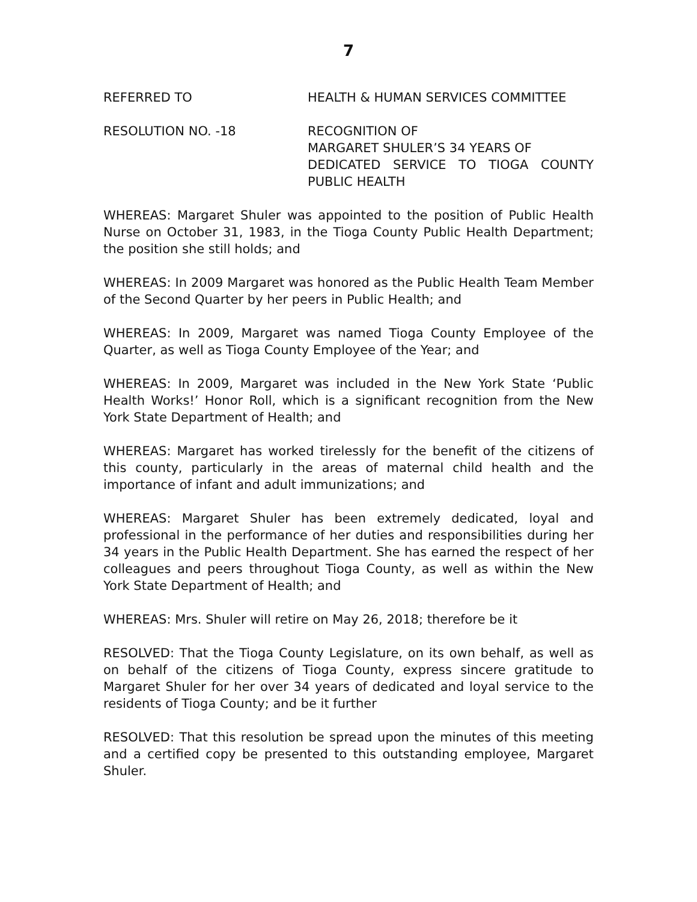7
REFERRED TO HEALTH & HUMAN SERVICES COMMITTEE
RESOLUTION NO. -18 RECOGNITION OF
MARGARET SHULER’S 34 YEARS OF
DEDICATED SERVICE TO TIOGA COUNTY PUBLIC HEALTH
WHEREAS: Margaret Shuler was appointed to the position of Public Health Nurse on October 31, 1983, in the Tioga County Public Health Department; the position she still holds; and
WHEREAS: In 2009 Margaret was honored as the Public Health Team Member of the Second Quarter by her peers in Public Health; and
WHEREAS: In 2009, Margaret was named Tioga County Employee of the Quarter, as well as Tioga County Employee of the Year; and
WHEREAS: In 2009, Margaret was included in the New York State ‘Public Health Works!’ Honor Roll, which is a significant recognition from the New York State Department of Health; and
WHEREAS: Margaret has worked tirelessly for the benefit of the citizens of this county, particularly in the areas of maternal child health and the importance of infant and adult immunizations; and
WHEREAS: Margaret Shuler has been extremely dedicated, loyal and professional in the performance of her duties and responsibilities during her 34 years in the Public Health Department. She has earned the respect of her colleagues and peers throughout Tioga County, as well as within the New York State Department of Health; and
WHEREAS: Mrs. Shuler will retire on May 26, 2018; therefore be it
RESOLVED: That the Tioga County Legislature, on its own behalf, as well as on behalf of the citizens of Tioga County, express sincere gratitude to Margaret Shuler for her over 34 years of dedicated and loyal service to the residents of Tioga County; and be it further
RESOLVED: That this resolution be spread upon the minutes of this meeting and a certified copy be presented to this outstanding employee, Margaret Shuler.